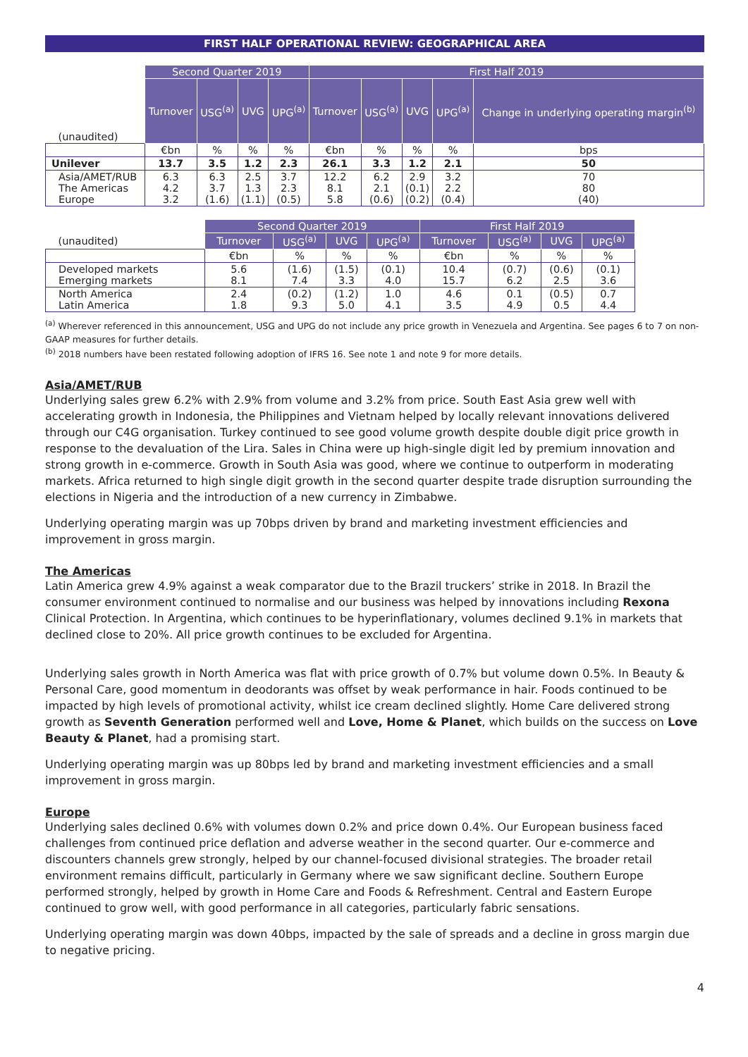FIRST HALF OPERATIONAL REVIEW: GEOGRAPHICAL AREA
| | Second Quarter 2019 | | | | First Half 2019 | | | | |
| (unaudited) | Turnover | USG<sup>(a)</sup> | UVG | UPG<sup>(a)</sup> | Turnover | USG<sup>(a)</sup> | UVG | UPG<sup>(a)</sup> | Change in underlying operating margin<sup>(b)</sup> |
| | €bn | % | % | % | €bn | % | % | % | bps |
| Unilever | 13.7 | 3.5 | 1.2 | 2.3 | 26.1 | 3.3 | 1.2 | 2.1 | 50 |
| Asia/AMET/RUB The Americas Europe | 6.3 4.2 3.2 | 6.3 3.7 (1.6) | 2.5 1.3 (1.1) | 3.7 2.3 (0.5) | 12.2 8.1 5.8 | 6.2 2.1 (0.6) | 2.9 (0.1) (0.2) | 3.2 2.2 (0.4) | 70 80 (40) |
| | Second Quarter 2019 | | | | First Half 2019 | | | |
| (unaudited) | Turnover | USG<sup>(a)</sup> | UVG | UPG<sup>(a)</sup> | Turnover | USG<sup>(a)</sup> | UVG | UPG<sup>(a)</sup> |
| | €bn | % | % | % | €bn | % | % | % |
| Developed markets Emerging markets | 5.6 8.1 | (1.6) 7.4 | (1.5) 3.3 | (0.1) 4.0 | 10.4 15.7 | (0.7) 6.2 | (0.6) 2.5 | (0.1) 3.6 |
| North America Latin America | 2.4 1.8 | (0.2) 9.3 | (1.2) 5.0 | 1.0 4.1 | 4.6 3.5 | 0.1 4.9 | (0.5) 0.5 | 0.7 4.4 |
<sup>(a)</sup> Wherever referenced in this announcement, USG and UPG do not include any price growth in Venezuela and Argentina. See pages 6 to 7 on non-GAAP measures for further details.
<sup>(b)</sup> 2018 numbers have been restated following adoption of IFRS 16. See note 1 and note 9 for more details.
Asia/AMET/RUB
Underlying sales grew 6.2% with 2.9% from volume and 3.2% from price. South East Asia grew well with accelerating growth in Indonesia, the Philippines and Vietnam helped by locally relevant innovations delivered through our C4G organisation. Turkey continued to see good volume growth despite double digit price growth in response to the devaluation of the Lira. Sales in China were up high-single digit led by premium innovation and strong growth in e-commerce. Growth in South Asia was good, where we continue to outperform in moderating markets. Africa returned to high single digit growth in the second quarter despite trade disruption surrounding the elections in Nigeria and the introduction of a new currency in Zimbabwe.
Underlying operating margin was up 70bps driven by brand and marketing investment efficiencies and improvement in gross margin.
The Americas
Latin America grew 4.9% against a weak comparator due to the Brazil truckers’ strike in 2018. In Brazil the consumer environment continued to normalise and our business was helped by innovations including Rexona Clinical Protection. In Argentina, which continues to be hyperinflationary, volumes declined 9.1% in markets that declined close to 20%. All price growth continues to be excluded for Argentina.
Underlying sales growth in North America was flat with price growth of 0.7% but volume down 0.5%. In Beauty & Personal Care, good momentum in deodorants was offset by weak performance in hair. Foods continued to be impacted by high levels of promotional activity, whilst ice cream declined slightly. Home Care delivered strong growth as Seventh Generation performed well and Love, Home & Planet, which builds on the success on Love Beauty & Planet, had a promising start.
Underlying operating margin was up 80bps led by brand and marketing investment efficiencies and a small improvement in gross margin.
Europe
Underlying sales declined 0.6% with volumes down 0.2% and price down 0.4%. Our European business faced challenges from continued price deflation and adverse weather in the second quarter. Our e-commerce and discounters channels grew strongly, helped by our channel-focused divisional strategies. The broader retail environment remains difficult, particularly in Germany where we saw significant decline. Southern Europe performed strongly, helped by growth in Home Care and Foods & Refreshment. Central and Eastern Europe continued to grow well, with good performance in all categories, particularly fabric sensations.
Underlying operating margin was down 40bps, impacted by the sale of spreads and a decline in gross margin due to negative pricing.
4